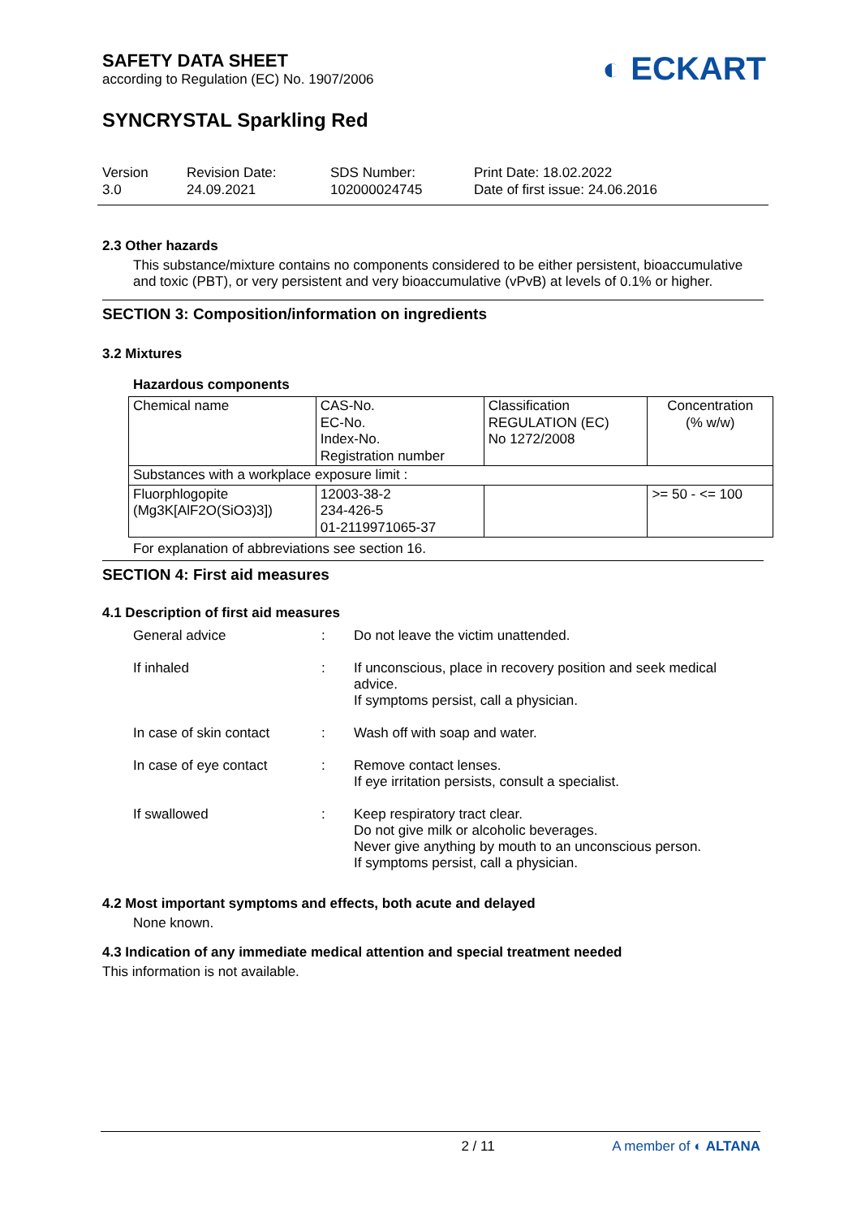SAFETY DATA SHEET
according to Regulation (EC) No. 1907/2006
◐ ECKART
SYNCRYSTAL Sparkling Red
Version
3.0
Revision Date:
24.09.2021
SDS Number:
102000024745
Print Date: 18.02.2022
Date of first issue: 24.06.2016
2.3 Other hazards
This substance/mixture contains no components considered to be either persistent, bioaccumulative and toxic (PBT), or very persistent and very bioaccumulative (vPvB) at levels of 0.1% or higher.
SECTION 3: Composition/information on ingredients
3.2 Mixtures
Hazardous components
| Chemical name | CAS-No. EC-No. Index-No. Registration number | Classification REGULATION (EC) No 1272/2008 | Concentration (% w/w) |
| Substances with a workplace exposure limit : | | | |
| Fluorphlogopite (Mg3K[AlF2O(SiO3)3]) | 12003-38-2 234-426-5 01-2119971065-37 | | >= 50 - <= 100 |
For explanation of abbreviations see section 16.
SECTION 4: First aid measures
4.1 Description of first aid measures
General advice
:
Do not leave the victim unattended.
If inhaled
:
If unconscious, place in recovery position and seek medical advice.
If symptoms persist, call a physician.
In case of skin contact
:
Wash off with soap and water.
In case of eye contact
:
Remove contact lenses.
If eye irritation persists, consult a specialist.
If swallowed
:
Keep respiratory tract clear.
Do not give milk or alcoholic beverages.
Never give anything by mouth to an unconscious person.
If symptoms persist, call a physician.
4.2 Most important symptoms and effects, both acute and delayed
None known.
4.3 Indication of any immediate medical attention and special treatment needed
This information is not available.
2 / 11 A member of ◐ ALTANA